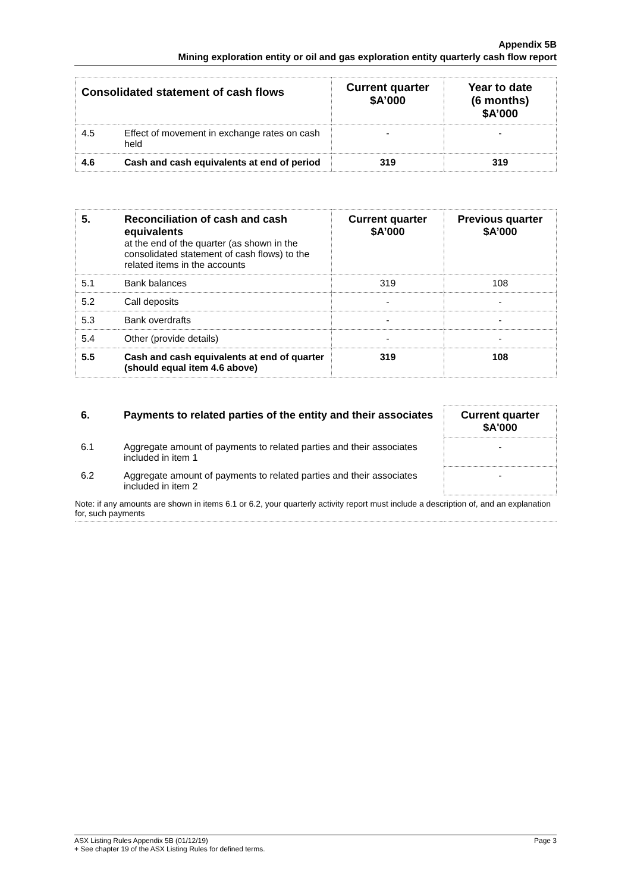Appendix 5B
Mining exploration entity or oil and gas exploration entity quarterly cash flow report
| Consolidated statement of cash flows | | Current quarter $A’000 | Year to date (6 months) $A’000 |
| --- | --- | --- | --- |
| 4.5 | Effect of movement in exchange rates on cash held | - | - |
| 4.6 | Cash and cash equivalents at end of period | 319 | 319 |
| 5. | Reconciliation of cash and cash equivalents at the end of the quarter (as shown in the consolidated statement of cash flows) to the related items in the accounts | Current quarter $A’000 | Previous quarter $A’000 |
| 5.1 | Bank balances | 319 | 108 |
| 5.2 | Call deposits | - | - |
| 5.3 | Bank overdrafts | - | - |
| 5.4 | Other (provide details) | - | - |
| 5.5 | Cash and cash equivalents at end of quarter (should equal item 4.6 above) | 319 | 108 |
| 6. | Payments to related parties of the entity and their associates | Current quarter $A'000 |
| 6.1 | Aggregate amount of payments to related parties and their associates included in item 1 | - |
| 6.2 | Aggregate amount of payments to related parties and their associates included in item 2 | - |
| Note: if any amounts are shown in items 6.1 or 6.2, your quarterly activity report must include a description of, and an explanation for, such payments | | |
ASX Listing Rules Appendix 5B (01/12/19) Page 3
+ See chapter 19 of the ASX Listing Rules for defined terms.